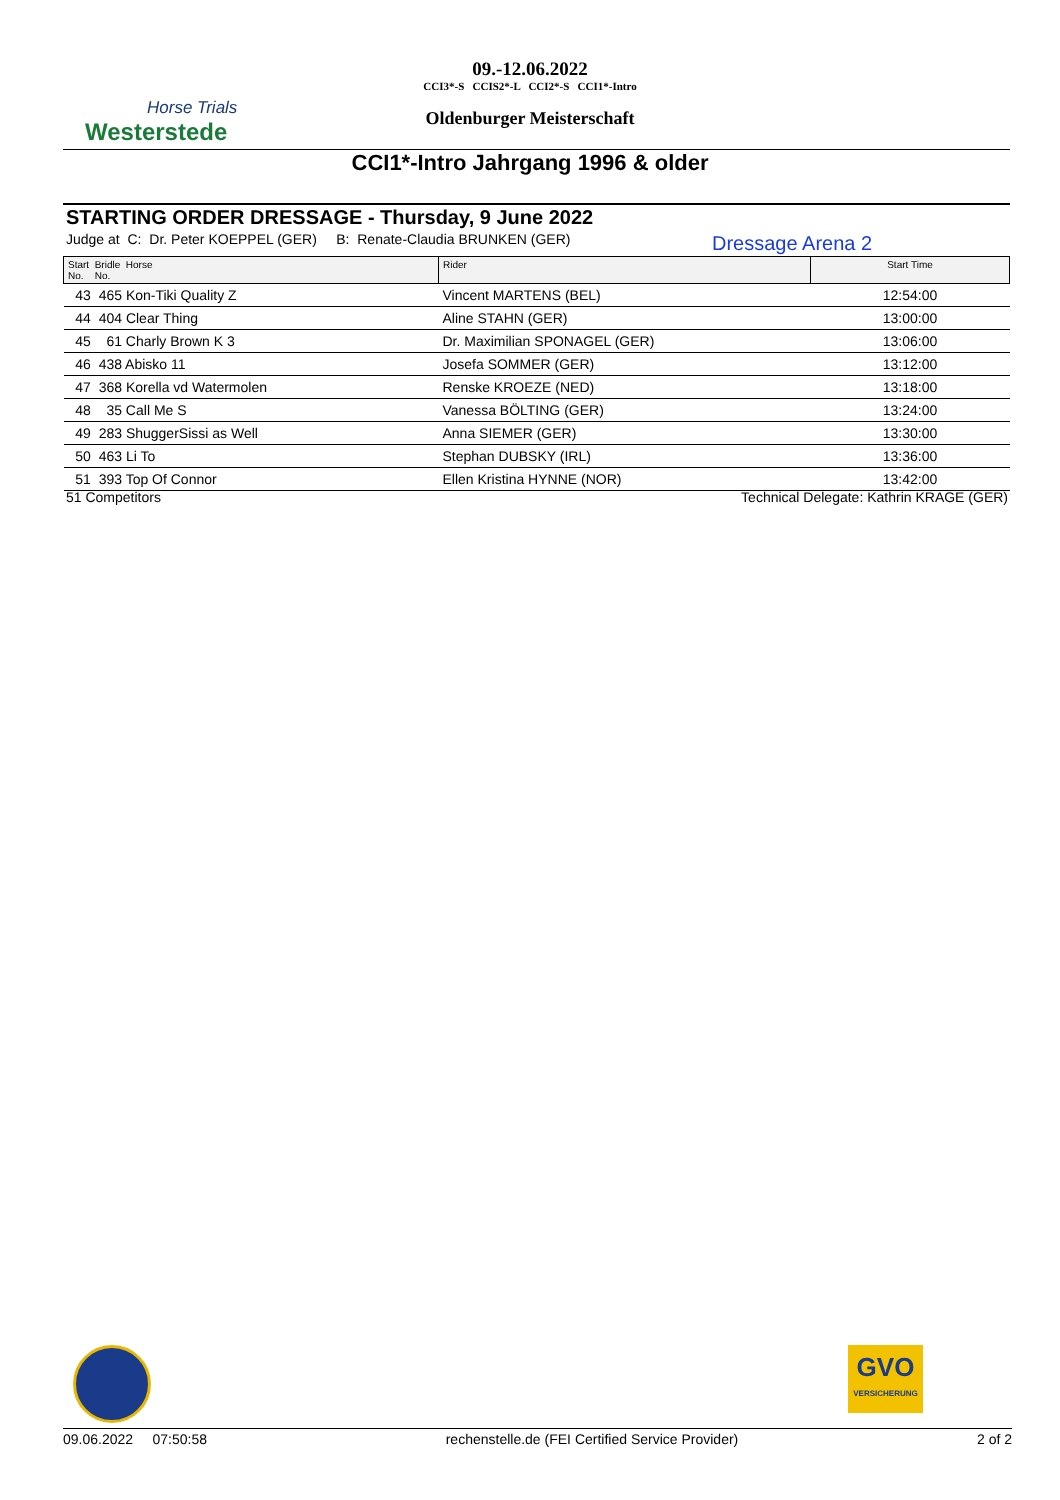Horse Trials
Westerstede
09.-12.06.2022
CCI3*-S CCIS2*-L CCI2*-S CCI1*-Intro
Oldenburger Meisterschaft
CCI1*-Intro Jahrgang 1996 & older
STARTING ORDER DRESSAGE - Thursday, 9 June 2022
Judge at C: Dr. Peter KOEPPEL (GER) B: Renate-Claudia BRUNKEN (GER)
Dressage Arena 2
| Start Bridle Horse No. No. | Rider | Start Time |
| --- | --- | --- |
| 43 465 Kon-Tiki Quality Z | Vincent MARTENS (BEL) | 12:54:00 |
| 44 404 Clear Thing | Aline STAHN (GER) | 13:00:00 |
| 45 61 Charly Brown K 3 | Dr. Maximilian SPONAGEL (GER) | 13:06:00 |
| 46 438 Abisko 11 | Josefa SOMMER (GER) | 13:12:00 |
| 47 368 Korella vd Watermolen | Renske KROEZE (NED) | 13:18:00 |
| 48 35 Call Me S | Vanessa BÖLTING (GER) | 13:24:00 |
| 49 283 ShuggerSissi as Well | Anna SIEMER (GER) | 13:30:00 |
| 50 463 Li To | Stephan DUBSKY (IRL) | 13:36:00 |
| 51 393 Top Of Connor | Ellen Kristina HYNNE (NOR) | 13:42:00 |
51 Competitors Technical Delegate: Kathrin KRAGE (GER)
GVO
VERSICHERUNG
09.06.2022 07:50:58 rechenstelle.de (FEI Certified Service Provider) 2 of 2